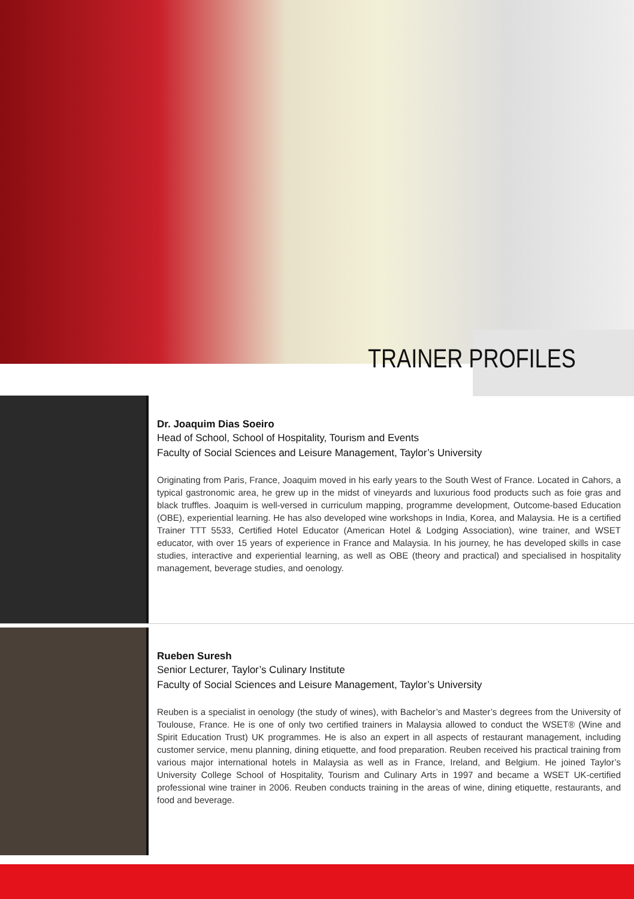TRAINER PROFILES
Dr. Joaquim Dias Soeiro
Head of School, School of Hospitality, Tourism and Events
Faculty of Social Sciences and Leisure Management, Taylor’s University
Originating from Paris, France, Joaquim moved in his early years to the South West of France. Located in Cahors, a typical gastronomic area, he grew up in the midst of vineyards and luxurious food products such as foie gras and black truffles. Joaquim is well-versed in curriculum mapping, programme development, Outcome-based Education (OBE), experiential learning. He has also developed wine workshops in India, Korea, and Malaysia. He is a certified Trainer TTT 5533, Certified Hotel Educator (American Hotel & Lodging Association), wine trainer, and WSET educator, with over 15 years of experience in France and Malaysia. In his journey, he has developed skills in case studies, interactive and experiential learning, as well as OBE (theory and practical) and specialised in hospitality management, beverage studies, and oenology.
Rueben Suresh
Senior Lecturer, Taylor’s Culinary Institute
Faculty of Social Sciences and Leisure Management, Taylor’s University
Reuben is a specialist in oenology (the study of wines), with Bachelor’s and Master’s degrees from the University of Toulouse, France. He is one of only two certified trainers in Malaysia allowed to conduct the WSET® (Wine and Spirit Education Trust) UK programmes. He is also an expert in all aspects of restaurant management, including customer service, menu planning, dining etiquette, and food preparation. Reuben received his practical training from various major international hotels in Malaysia as well as in France, Ireland, and Belgium. He joined Taylor’s University College School of Hospitality, Tourism and Culinary Arts in 1997 and became a WSET UK-certified professional wine trainer in 2006. Reuben conducts training in the areas of wine, dining etiquette, restaurants, and food and beverage.